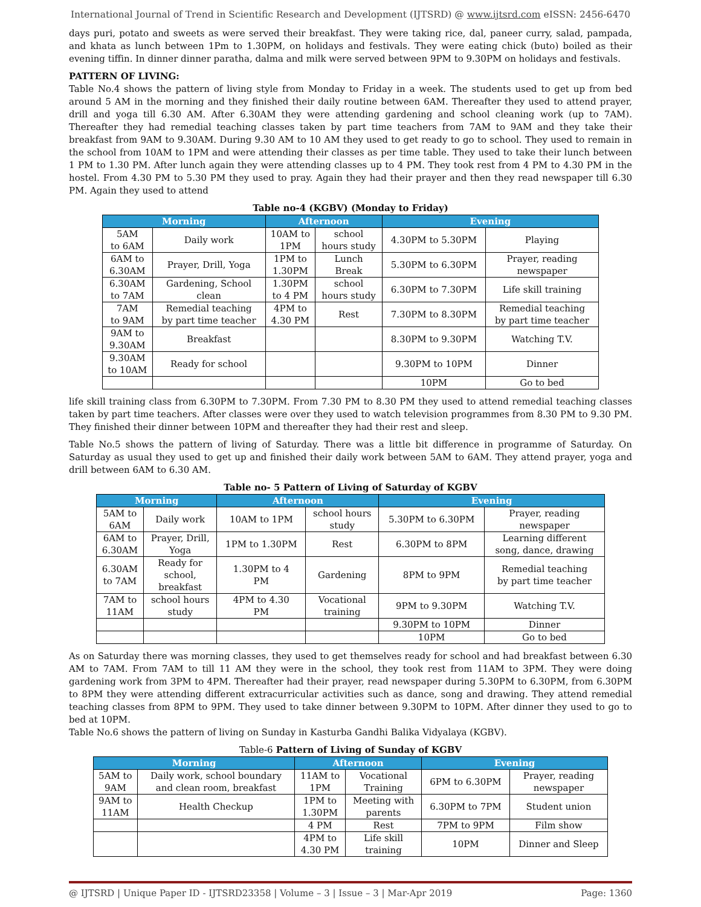International Journal of Trend in Scientific Research and Development (IJTSRD) @ www.ijtsrd.com eISSN: 2456-6470
days puri, potato and sweets as were served their breakfast. They were taking rice, dal, paneer curry, salad, pampada, and khata as lunch between 1Pm to 1.30PM, on holidays and festivals. They were eating chick (buto) boiled as their evening tiffin. In dinner dinner paratha, dalma and milk were served between 9PM to 9.30PM on holidays and festivals.
PATTERN OF LIVING:
Table No.4 shows the pattern of living style from Monday to Friday in a week. The students used to get up from bed around 5 AM in the morning and they finished their daily routine between 6AM. Thereafter they used to attend prayer, drill and yoga till 6.30 AM. After 6.30AM they were attending gardening and school cleaning work (up to 7AM). Thereafter they had remedial teaching classes taken by part time teachers from 7AM to 9AM and they take their breakfast from 9AM to 9.30AM. During 9.30 AM to 10 AM they used to get ready to go to school. They used to remain in the school from 10AM to 1PM and were attending their classes as per time table. They used to take their lunch between 1 PM to 1.30 PM. After lunch again they were attending classes up to 4 PM. They took rest from 4 PM to 4.30 PM in the hostel. From 4.30 PM to 5.30 PM they used to pray. Again they had their prayer and then they read newspaper till 6.30 PM. Again they used to attend
Table no-4 (KGBV) (Monday to Friday)
| Morning | | Afternoon | | Evening | |
| --- | --- | --- | --- | --- | --- |
| 5AM to 6AM | Daily work | 10AM to 1PM | school hours study | 4.30PM to 5.30PM | Playing |
| 6AM to 6.30AM | Prayer, Drill, Yoga | 1PM to 1.30PM | Lunch Break | 5.30PM to 6.30PM | Prayer, reading newspaper |
| 6.30AM to 7AM | Gardening, School clean | 1.30PM to 4 PM | school hours study | 6.30PM to 7.30PM | Life skill training |
| 7AM to 9AM | Remedial teaching by part time teacher | 4PM to 4.30 PM | Rest | 7.30PM to 8.30PM | Remedial teaching by part time teacher |
| 9AM to 9.30AM | Breakfast | | | 8.30PM to 9.30PM | Watching T.V. |
| 9.30AM to 10AM | Ready for school | | | 9.30PM to 10PM | Dinner |
| | | | | 10PM | Go to bed |
life skill training class from 6.30PM to 7.30PM. From 7.30 PM to 8.30 PM they used to attend remedial teaching classes taken by part time teachers. After classes were over they used to watch television programmes from 8.30 PM to 9.30 PM. They finished their dinner between 10PM and thereafter they had their rest and sleep.
Table No.5 shows the pattern of living of Saturday. There was a little bit difference in programme of Saturday. On Saturday as usual they used to get up and finished their daily work between 5AM to 6AM. They attend prayer, yoga and drill between 6AM to 6.30 AM.
Table no- 5 Pattern of Living of Saturday of KGBV
| Morning | | Afternoon | | Evening | |
| --- | --- | --- | --- | --- | --- |
| 5AM to 6AM | Daily work | 10AM to 1PM | school hours study | 5.30PM to 6.30PM | Prayer, reading newspaper |
| 6AM to 6.30AM | Prayer, Drill, Yoga | 1PM to 1.30PM | Rest | 6.30PM to 8PM | Learning different song, dance, drawing |
| 6.30AM to 7AM | Ready for school, breakfast | 1.30PM to 4 PM | Gardening | 8PM to 9PM | Remedial teaching by part time teacher |
| 7AM to 11AM | school hours study | 4PM to 4.30 PM | Vocational training | 9PM to 9.30PM | Watching T.V. |
| | | | | 9.30PM to 10PM | Dinner |
| | | | | 10PM | Go to bed |
As on Saturday there was morning classes, they used to get themselves ready for school and had breakfast between 6.30 AM to 7AM. From 7AM to till 11 AM they were in the school, they took rest from 11AM to 3PM. They were doing gardening work from 3PM to 4PM. Thereafter had their prayer, read newspaper during 5.30PM to 6.30PM, from 6.30PM to 8PM they were attending different extracurricular activities such as dance, song and drawing. They attend remedial teaching classes from 8PM to 9PM. They used to take dinner between 9.30PM to 10PM. After dinner they used to go to bed at 10PM.
Table No.6 shows the pattern of living on Sunday in Kasturba Gandhi Balika Vidyalaya (KGBV).
Table-6 Pattern of Living of Sunday of KGBV
| Morning | | Afternoon | | Evening | |
| --- | --- | --- | --- | --- | --- |
| 5AM to 9AM | Daily work, school boundary and clean room, breakfast | 11AM to 1PM | Vocational Training | 6PM to 6.30PM | Prayer, reading newspaper |
| 9AM to 11AM | Health Checkup | 1PM to 1.30PM | Meeting with parents | 6.30PM to 7PM | Student union |
| | | 4 PM | Rest | 7PM to 9PM | Film show |
| | | 4PM to 4.30 PM | Life skill training | 10PM | Dinner and Sleep |
@ IJTSRD | Unique Paper ID - IJTSRD23358 | Volume – 3 | Issue – 3 | Mar-Apr 2019 Page: 1360